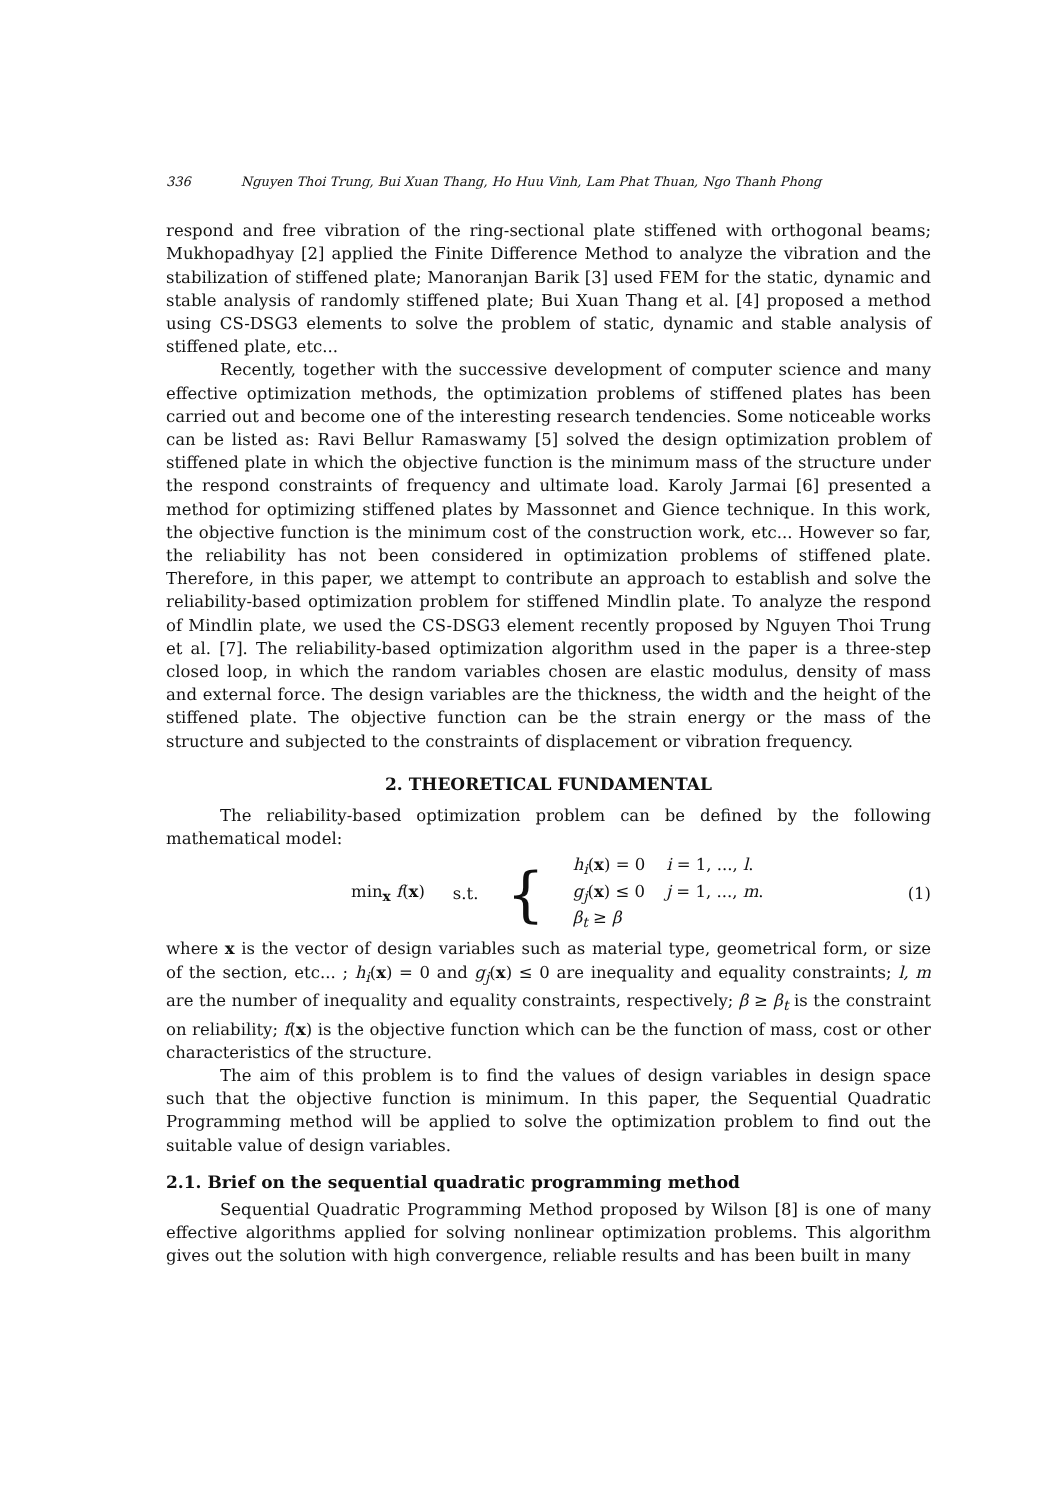336 Nguyen Thoi Trung, Bui Xuan Thang, Ho Huu Vinh, Lam Phat Thuan, Ngo Thanh Phong
respond and free vibration of the ring-sectional plate stiffened with orthogonal beams; Mukhopadhyay [2] applied the Finite Difference Method to analyze the vibration and the stabilization of stiffened plate; Manoranjan Barik [3] used FEM for the static, dynamic and stable analysis of randomly stiffened plate; Bui Xuan Thang et al. [4] proposed a method using CS-DSG3 elements to solve the problem of static, dynamic and stable analysis of stiffened plate, etc...
Recently, together with the successive development of computer science and many effective optimization methods, the optimization problems of stiffened plates has been carried out and become one of the interesting research tendencies. Some noticeable works can be listed as: Ravi Bellur Ramaswamy [5] solved the design optimization problem of stiffened plate in which the objective function is the minimum mass of the structure under the respond constraints of frequency and ultimate load. Karoly Jarmai [6] presented a method for optimizing stiffened plates by Massonnet and Gience technique. In this work, the objective function is the minimum cost of the construction work, etc... However so far, the reliability has not been considered in optimization problems of stiffened plate. Therefore, in this paper, we attempt to contribute an approach to establish and solve the reliability-based optimization problem for stiffened Mindlin plate. To analyze the respond of Mindlin plate, we used the CS-DSG3 element recently proposed by Nguyen Thoi Trung et al. [7]. The reliability-based optimization algorithm used in the paper is a three-step closed loop, in which the random variables chosen are elastic modulus, density of mass and external force. The design variables are the thickness, the width and the height of the stiffened plate. The objective function can be the strain energy or the mass of the structure and subjected to the constraints of displacement or vibration frequency.
2. THEORETICAL FUNDAMENTAL
The reliability-based optimization problem can be defined by the following mathematical model:
min<sub>x</sub> f(x) s.t. {
h<sub>i</sub>(x) = 0 i = 1, ..., l.
g<sub>j</sub>(x) ≤ 0 j = 1, ..., m.
β<sub>t</sub> ≥ β
(1)
where x is the vector of design variables such as material type, geometrical form, or size of the section, etc... ; h<sub>i</sub>(x) = 0 and g<sub>j</sub>(x) ≤ 0 are inequality and equality constraints; l, m are the number of inequality and equality constraints, respectively; β ≥ β<sub>t</sub> is the constraint on reliability; f(x) is the objective function which can be the function of mass, cost or other characteristics of the structure.
The aim of this problem is to find the values of design variables in design space such that the objective function is minimum. In this paper, the Sequential Quadratic Programming method will be applied to solve the optimization problem to find out the suitable value of design variables.
2.1. Brief on the sequential quadratic programming method
Sequential Quadratic Programming Method proposed by Wilson [8] is one of many effective algorithms applied for solving nonlinear optimization problems. This algorithm gives out the solution with high convergence, reliable results and has been built in many